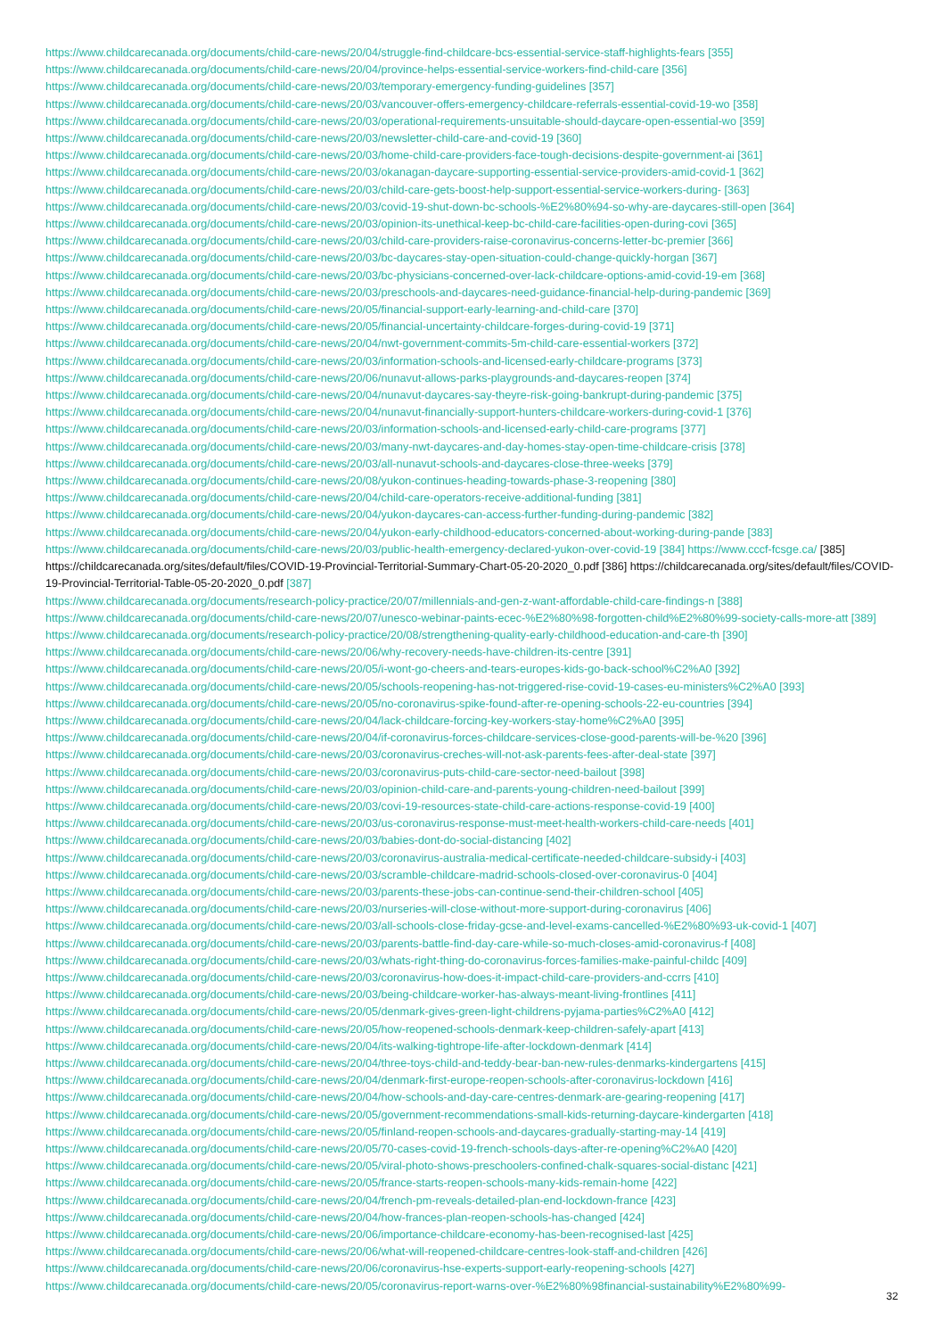https://www.childcarecanada.org/documents/child-care-news/20/04/struggle-find-childcare-bcs-essential-service-staff-highlights-fears [355]
https://www.childcarecanada.org/documents/child-care-news/20/04/province-helps-essential-service-workers-find-child-care [356]
https://www.childcarecanada.org/documents/child-care-news/20/03/temporary-emergency-funding-guidelines [357]
https://www.childcarecanada.org/documents/child-care-news/20/03/vancouver-offers-emergency-childcare-referrals-essential-covid-19-wo [358]
https://www.childcarecanada.org/documents/child-care-news/20/03/operational-requirements-unsuitable-should-daycare-open-essential-wo [359]
https://www.childcarecanada.org/documents/child-care-news/20/03/newsletter-child-care-and-covid-19 [360]
https://www.childcarecanada.org/documents/child-care-news/20/03/home-child-care-providers-face-tough-decisions-despite-government-ai [361]
https://www.childcarecanada.org/documents/child-care-news/20/03/okanagan-daycare-supporting-essential-service-providers-amid-covid-1 [362]
https://www.childcarecanada.org/documents/child-care-news/20/03/child-care-gets-boost-help-support-essential-service-workers-during- [363]
https://www.childcarecanada.org/documents/child-care-news/20/03/covid-19-shut-down-bc-schools-%E2%80%94-so-why-are-daycares-still-open [364]
https://www.childcarecanada.org/documents/child-care-news/20/03/opinion-its-unethical-keep-bc-child-care-facilities-open-during-covi [365]
https://www.childcarecanada.org/documents/child-care-news/20/03/child-care-providers-raise-coronavirus-concerns-letter-bc-premier [366]
https://www.childcarecanada.org/documents/child-care-news/20/03/bc-daycares-stay-open-situation-could-change-quickly-horgan [367]
https://www.childcarecanada.org/documents/child-care-news/20/03/bc-physicians-concerned-over-lack-childcare-options-amid-covid-19-em [368]
https://www.childcarecanada.org/documents/child-care-news/20/03/preschools-and-daycares-need-guidance-financial-help-during-pandemic [369]
https://www.childcarecanada.org/documents/child-care-news/20/05/financial-support-early-learning-and-child-care [370]
https://www.childcarecanada.org/documents/child-care-news/20/05/financial-uncertainty-childcare-forges-during-covid-19 [371]
https://www.childcarecanada.org/documents/child-care-news/20/04/nwt-government-commits-5m-child-care-essential-workers [372]
https://www.childcarecanada.org/documents/child-care-news/20/03/information-schools-and-licensed-early-childcare-programs [373]
https://www.childcarecanada.org/documents/child-care-news/20/06/nunavut-allows-parks-playgrounds-and-daycares-reopen [374]
https://www.childcarecanada.org/documents/child-care-news/20/04/nunavut-daycares-say-theyre-risk-going-bankrupt-during-pandemic [375]
https://www.childcarecanada.org/documents/child-care-news/20/04/nunavut-financially-support-hunters-childcare-workers-during-covid-1 [376]
https://www.childcarecanada.org/documents/child-care-news/20/03/information-schools-and-licensed-early-child-care-programs [377]
https://www.childcarecanada.org/documents/child-care-news/20/03/many-nwt-daycares-and-day-homes-stay-open-time-childcare-crisis [378]
https://www.childcarecanada.org/documents/child-care-news/20/03/all-nunavut-schools-and-daycares-close-three-weeks [379]
https://www.childcarecanada.org/documents/child-care-news/20/08/yukon-continues-heading-towards-phase-3-reopening [380]
https://www.childcarecanada.org/documents/child-care-news/20/04/child-care-operators-receive-additional-funding [381]
https://www.childcarecanada.org/documents/child-care-news/20/04/yukon-daycares-can-access-further-funding-during-pandemic [382]
https://www.childcarecanada.org/documents/child-care-news/20/04/yukon-early-childhood-educators-concerned-about-working-during-pande [383]
https://www.childcarecanada.org/documents/child-care-news/20/03/public-health-emergency-declared-yukon-over-covid-19 [384] https://www.cccf-fcsge.ca/ [385] https://childcarecanada.org/sites/default/files/COVID-19-Provincial-Territorial-Summary-Chart-05-20-2020_0.pdf [386] https://childcarecanada.org/sites/default/files/COVID-19-Provincial-Territorial-Table-05-20-2020_0.pdf [387]
https://www.childcarecanada.org/documents/research-policy-practice/20/07/millennials-and-gen-z-want-affordable-child-care-findings-n [388]
https://www.childcarecanada.org/documents/child-care-news/20/07/unesco-webinar-paints-ecec-%E2%80%98-forgotten-child%E2%80%99-society-calls-more-att [389] https://www.childcarecanada.org/documents/research-policy-practice/20/08/strengthening-quality-early-childhood-education-and-care-th [390] https://www.childcarecanada.org/documents/child-care-news/20/06/why-recovery-needs-have-children-its-centre [391]
https://www.childcarecanada.org/documents/child-care-news/20/05/i-wont-go-cheers-and-tears-europes-kids-go-back-school%C2%A0 [392]
https://www.childcarecanada.org/documents/child-care-news/20/05/schools-reopening-has-not-triggered-rise-covid-19-cases-eu-ministers%C2%A0 [393]
https://www.childcarecanada.org/documents/child-care-news/20/05/no-coronavirus-spike-found-after-re-opening-schools-22-eu-countries [394]
https://www.childcarecanada.org/documents/child-care-news/20/04/lack-childcare-forcing-key-workers-stay-home%C2%A0 [395]
https://www.childcarecanada.org/documents/child-care-news/20/04/if-coronavirus-forces-childcare-services-close-good-parents-will-be-%20 [396]
https://www.childcarecanada.org/documents/child-care-news/20/03/coronavirus-creches-will-not-ask-parents-fees-after-deal-state [397]
https://www.childcarecanada.org/documents/child-care-news/20/03/coronavirus-puts-child-care-sector-need-bailout [398]
https://www.childcarecanada.org/documents/child-care-news/20/03/opinion-child-care-and-parents-young-children-need-bailout [399]
https://www.childcarecanada.org/documents/child-care-news/20/03/covi-19-resources-state-child-care-actions-response-covid-19 [400]
https://www.childcarecanada.org/documents/child-care-news/20/03/us-coronavirus-response-must-meet-health-workers-child-care-needs [401]
https://www.childcarecanada.org/documents/child-care-news/20/03/babies-dont-do-social-distancing [402]
https://www.childcarecanada.org/documents/child-care-news/20/03/coronavirus-australia-medical-certificate-needed-childcare-subsidy-i [403]
https://www.childcarecanada.org/documents/child-care-news/20/03/scramble-childcare-madrid-schools-closed-over-coronavirus-0 [404]
https://www.childcarecanada.org/documents/child-care-news/20/03/parents-these-jobs-can-continue-send-their-children-school [405]
https://www.childcarecanada.org/documents/child-care-news/20/03/nurseries-will-close-without-more-support-during-coronavirus [406]
https://www.childcarecanada.org/documents/child-care-news/20/03/all-schools-close-friday-gcse-and-level-exams-cancelled-%E2%80%93-uk-covid-1 [407]
https://www.childcarecanada.org/documents/child-care-news/20/03/parents-battle-find-day-care-while-so-much-closes-amid-coronavirus-f [408]
https://www.childcarecanada.org/documents/child-care-news/20/03/whats-right-thing-do-coronavirus-forces-families-make-painful-childc [409]
https://www.childcarecanada.org/documents/child-care-news/20/03/coronavirus-how-does-it-impact-child-care-providers-and-ccrrs [410]
https://www.childcarecanada.org/documents/child-care-news/20/03/being-childcare-worker-has-always-meant-living-frontlines [411]
https://www.childcarecanada.org/documents/child-care-news/20/05/denmark-gives-green-light-childrens-pyjama-parties%C2%A0 [412]
https://www.childcarecanada.org/documents/child-care-news/20/05/how-reopened-schools-denmark-keep-children-safely-apart [413]
https://www.childcarecanada.org/documents/child-care-news/20/04/its-walking-tightrope-life-after-lockdown-denmark [414]
https://www.childcarecanada.org/documents/child-care-news/20/04/three-toys-child-and-teddy-bear-ban-new-rules-denmarks-kindergartens [415]
https://www.childcarecanada.org/documents/child-care-news/20/04/denmark-first-europe-reopen-schools-after-coronavirus-lockdown [416]
https://www.childcarecanada.org/documents/child-care-news/20/04/how-schools-and-day-care-centres-denmark-are-gearing-reopening [417]
https://www.childcarecanada.org/documents/child-care-news/20/05/government-recommendations-small-kids-returning-daycare-kindergarten [418]
https://www.childcarecanada.org/documents/child-care-news/20/05/finland-reopen-schools-and-daycares-gradually-starting-may-14 [419]
https://www.childcarecanada.org/documents/child-care-news/20/05/70-cases-covid-19-french-schools-days-after-re-opening%C2%A0 [420]
https://www.childcarecanada.org/documents/child-care-news/20/05/viral-photo-shows-preschoolers-confined-chalk-squares-social-distanc [421]
https://www.childcarecanada.org/documents/child-care-news/20/05/france-starts-reopen-schools-many-kids-remain-home [422]
https://www.childcarecanada.org/documents/child-care-news/20/04/french-pm-reveals-detailed-plan-end-lockdown-france [423]
https://www.childcarecanada.org/documents/child-care-news/20/04/how-frances-plan-reopen-schools-has-changed [424]
https://www.childcarecanada.org/documents/child-care-news/20/06/importance-childcare-economy-has-been-recognised-last [425]
https://www.childcarecanada.org/documents/child-care-news/20/06/what-will-reopened-childcare-centres-look-staff-and-children [426]
https://www.childcarecanada.org/documents/child-care-news/20/06/coronavirus-hse-experts-support-early-reopening-schools [427]
https://www.childcarecanada.org/documents/child-care-news/20/05/coronavirus-report-warns-over-%E2%80%98financial-sustainability%E2%80%99-
32